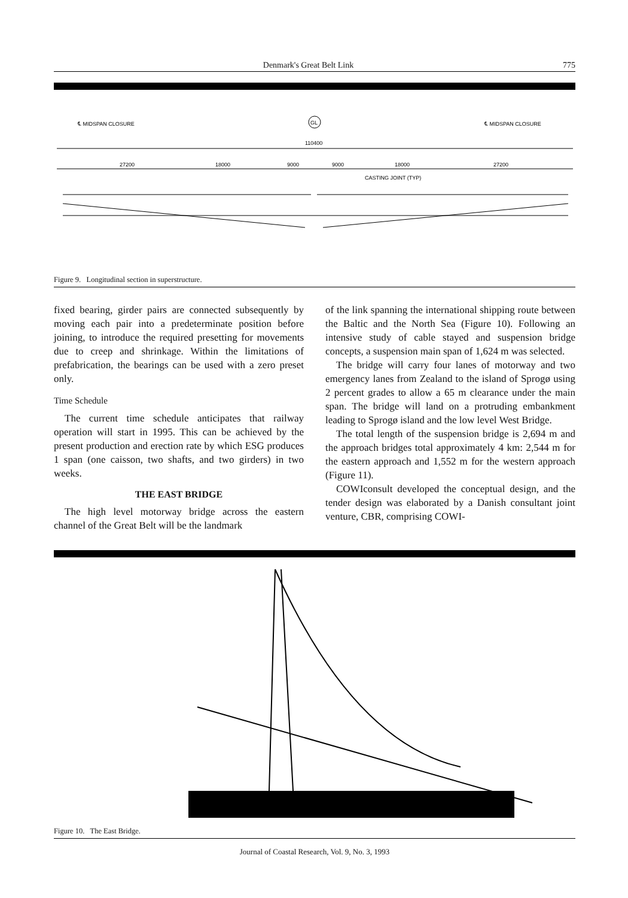Denmark's Great Belt Link 775
℄ MIDSPAN CLOSURE
℄ MIDSPAN CLOSURE
GL
110400
27200
18000
9000
9000
18000
27200
CASTING JOINT (TYP)
Figure 9. Longitudinal section in superstructure.
fixed bearing, girder pairs are connected subsequently by moving each pair into a predeterminate position before joining, to introduce the required presetting for movements due to creep and shrinkage. Within the limitations of prefabrication, the bearings can be used with a zero preset only.
Time Schedule
The current time schedule anticipates that railway operation will start in 1995. This can be achieved by the present production and erection rate by which ESG produces 1 span (one caisson, two shafts, and two girders) in two weeks.
THE EAST BRIDGE
The high level motorway bridge across the eastern channel of the Great Belt will be the landmark
of the link spanning the international shipping route between the Baltic and the North Sea (Figure 10). Following an intensive study of cable stayed and suspension bridge concepts, a suspension main span of 1,624 m was selected.
The bridge will carry four lanes of motorway and two emergency lanes from Zealand to the island of Sprogø using 2 percent grades to allow a 65 m clearance under the main span. The bridge will land on a protruding embankment leading to Sprogø island and the low level West Bridge.
The total length of the suspension bridge is 2,694 m and the approach bridges total approximately 4 km: 2,544 m for the eastern approach and 1,552 m for the western approach (Figure 11).
COWIconsult developed the conceptual design, and the tender design was elaborated by a Danish consultant joint venture, CBR, comprising COWI-
Figure 10. The East Bridge.
Journal of Coastal Research, Vol. 9, No. 3, 1993